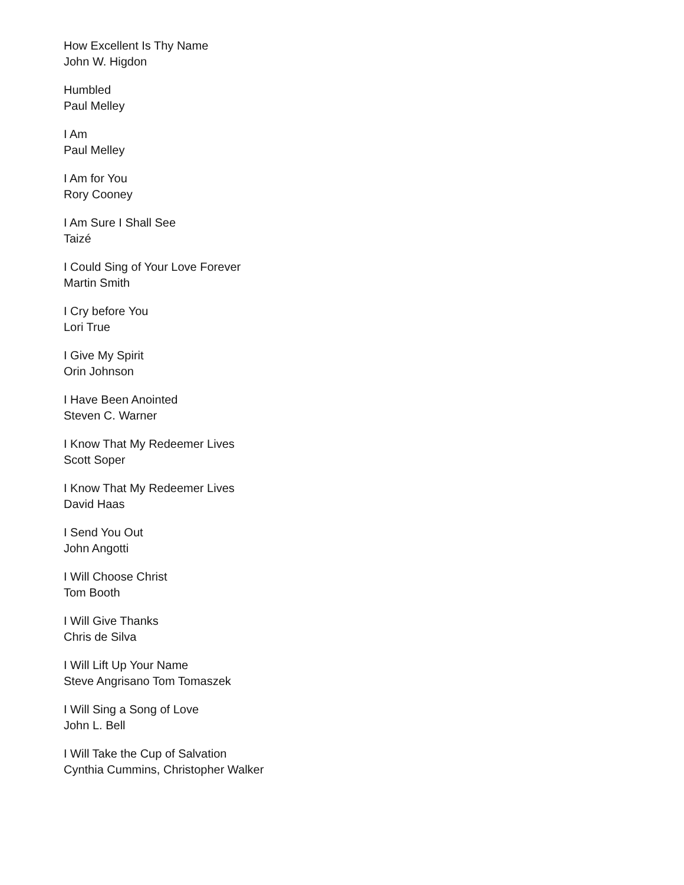How Excellent Is Thy Name
John W. Higdon
Humbled
Paul Melley
I Am
Paul Melley
I Am for You
Rory Cooney
I Am Sure I Shall See
Taizé
I Could Sing of Your Love Forever
Martin Smith
I Cry before You
Lori True
I Give My Spirit
Orin Johnson
I Have Been Anointed
Steven C. Warner
I Know That My Redeemer Lives
Scott Soper
I Know That My Redeemer Lives
David Haas
I Send You Out
John Angotti
I Will Choose Christ
Tom Booth
I Will Give Thanks
Chris de Silva
I Will Lift Up Your Name
Steve Angrisano Tom Tomaszek
I Will Sing a Song of Love
John L. Bell
I Will Take the Cup of Salvation
Cynthia Cummins, Christopher Walker